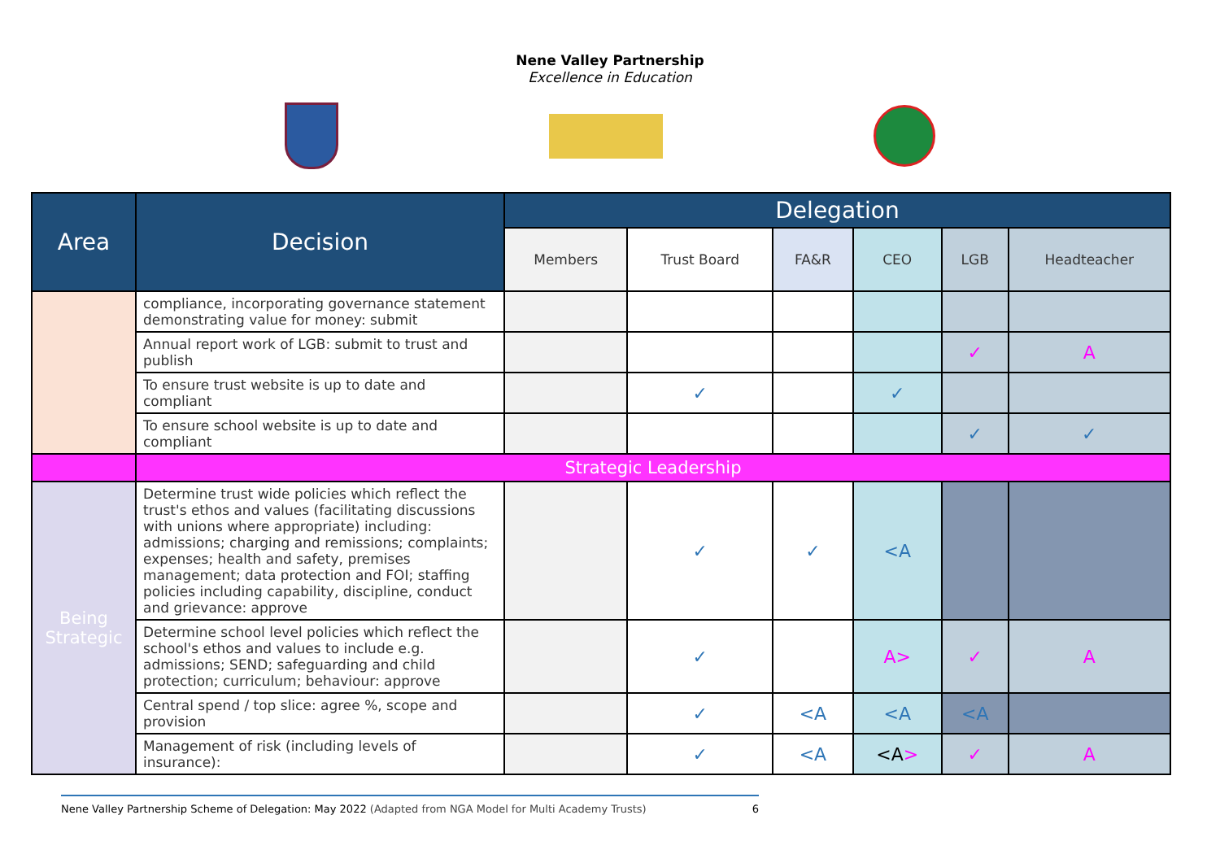Nene Valley Partnership
Excellence in Education
| Area | Decision | Delegation | | | | | |
| --- | --- | --- | --- | --- | --- | --- | --- |
| | | Members | Trust Board | FA&R | CEO | LGB | Headteacher |
| | compliance, incorporating governance statement demonstrating value for money: submit | | | | | | |
| | Annual report work of LGB: submit to trust and publish | | | | | ✓ | A |
| | To ensure trust website is up to date and compliant | | ✓ | | ✓ | | |
| | To ensure school website is up to date and compliant | | | | | ✓ | ✓ |
| | Strategic Leadership | | | | | | |
| Being Strategic | Determine trust wide policies which reflect the trust's ethos and values (facilitating discussions with unions where appropriate) including: admissions; charging and remissions; complaints; expenses; health and safety, premises management; data protection and FOI; staffing policies including capability, discipline, conduct and grievance: approve | | ✓ | ✓ | <A | | |
| | Determine school level policies which reflect the school's ethos and values to include e.g. admissions; SEND; safeguarding and child protection; curriculum; behaviour: approve | | ✓ | | A> | ✓ | A |
| | Central spend / top slice: agree %, scope and provision | | ✓ | <A | <A | <A | |
| | Management of risk (including levels of insurance): | | ✓ | <A | <A > | ✓ | A |
Nene Valley Partnership Scheme of Delegation: May 2022 (Adapted from NGA Model for Multi Academy Trusts) 6